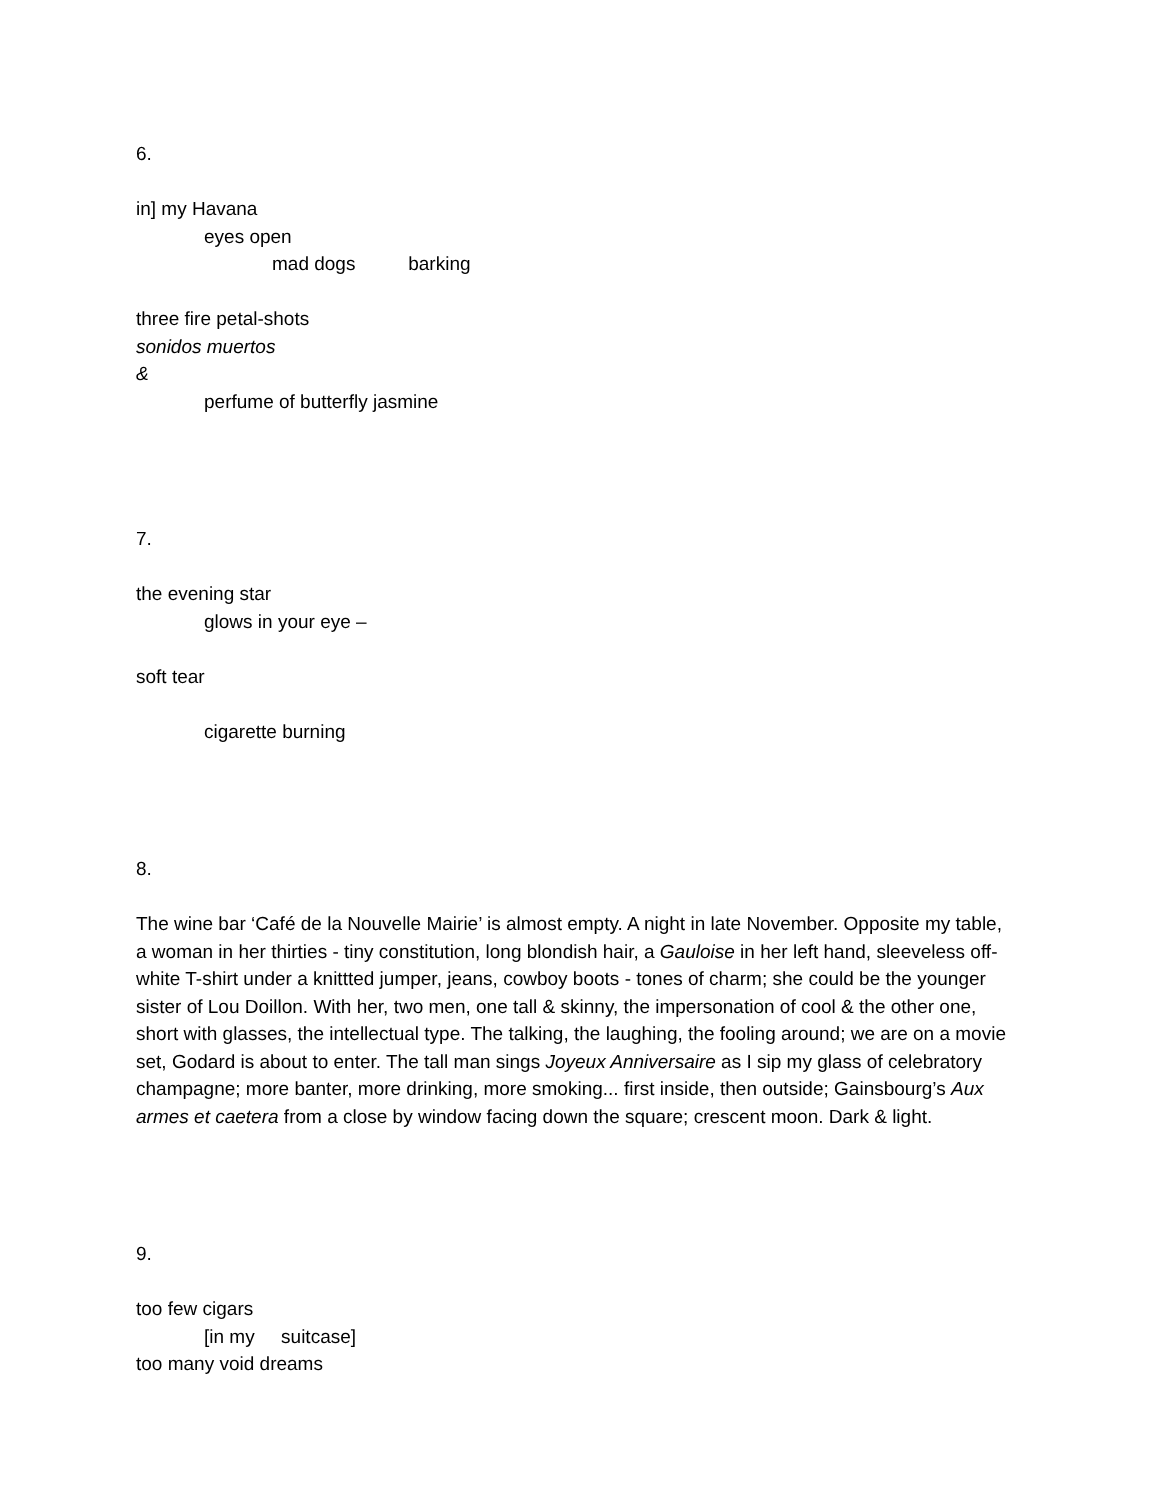6.
in] my Havana
eyes open
mad dogs barking
three fire petal-shots
sonidos muertos
&
perfume of butterfly jasmine
7.
the evening star
glows in your eye –
soft tear
cigarette burning
8.
The wine bar ‘Café de la Nouvelle Mairie’ is almost empty. A night in late November. Opposite my table, a woman in her thirties - tiny constitution, long blondish hair, a Gauloise in her left hand, sleeveless off-white T-shirt under a knittted jumper, jeans, cowboy boots - tones of charm; she could be the younger sister of Lou Doillon. With her, two men, one tall & skinny, the impersonation of cool & the other one, short with glasses, the intellectual type. The talking, the laughing, the fooling around; we are on a movie set, Godard is about to enter. The tall man sings Joyeux Anniversaire as I sip my glass of celebratory champagne; more banter, more drinking, more smoking... first inside, then outside; Gainsbourg’s Aux armes et caetera from a close by window facing down the square; crescent moon. Dark & light.
9.
too few cigars
[in my suitcase]
too many void dreams